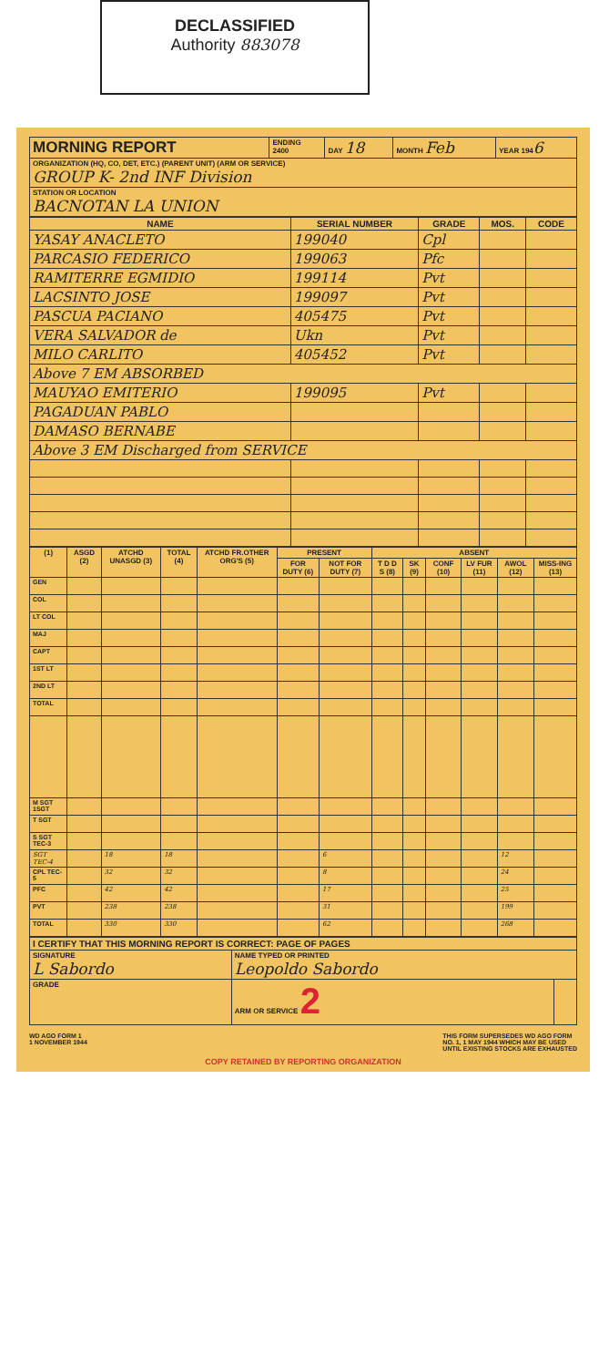DECLASSIFIED
Authority 883078
| MORNING REPORT | ENDING 2400 | DAY 18 | MONTH Feb | YEAR 194 6 |
| ORGANIZATION (HQ, CO, DET, ETC.) (PARENT UNIT) (ARM OR SERVICE) GROUP K- 2nd INF Division | | | | |
| STATION OR LOCATION BACNOTAN LA UNION | | | | |
| NAME | SERIAL NUMBER | GRADE | MOS. | CODE |
| --- | --- | --- | --- | --- |
| YASAY ANACLETO | 199040 | Cpl | | |
| PARCASIO FEDERICO | 199063 | Pfc | | |
| RAMITERRE EGMIDIO | 199114 | Pvt | | |
| LACSINTO JOSE | 199097 | Pvt | | |
| PASCUA PACIANO | 405475 | Pvt | | |
| VERA SALVADOR de | Ukn | Pvt | | |
| MILO CARLITO | 405452 | Pvt | | |
| Above 7 EM ABSORBED | | | | |
| MAUYAO EMITERIO | 199095 | Pvt | | |
| PAGADUAN PABLO | | | | |
| DAMASO BERNABE | | | | |
| Above 3 EM Discharged from SERVICE | | | | |
| (1) | ASGD (2) | ATCHD UNASGD (3) | TOTAL (4) | ATCHD FR.OTHER ORG'S (5) | PRESENT | | ABSENT | | | | | |
| --- | --- | --- | --- | --- | --- | --- | --- | --- | --- | --- | --- | --- |
| | | | | | FOR DUTY (6) | NOT FOR DUTY (7) | T D D S (8) | SK (9) | CONF (10) | LV FUR (11) | AWOL (12) | MISS-ING (13) |
| GEN | | | | | | | | | | | | |
| COL | | | | | | | | | | | | |
| LT COL | | | | | | | | | | | | |
| MAJ | | | | | | | | | | | | |
| CAPT | | | | | | | | | | | | |
| 1ST LT | | | | | | | | | | | | |
| 2ND LT | | | | | | | | | | | | |
| TOTAL | | | | | | | | | | | | |
| M SGT 1SGT | | | | | | | | | | | | |
| T SGT | | | | | | | | | | | | |
| S SGT TEC-3 | | | | | | | | | | | | |
| SGT TEC-4 | | 18 | 18 | | | 6 | | | | | 12 | |
| CPL TEC-5 | | 32 | 32 | | | 8 | | | | | 24 | |
| PFC | | 42 | 42 | | | 17 | | | | | 25 | |
| PVT | | 238 | 238 | | | 31 | | | | | 199 | |
| TOTAL | | 330 | 330 | | | 62 | | | | | 268 | |
| I CERTIFY THAT THIS MORNING REPORT IS CORRECT: PAGE OF PAGES | | |
| SIGNATURE L Sabordo | NAME TYPED OR PRINTED Leopoldo Sabordo | |
| GRADE | ARM OR SERVICE 2 | |
WD AGO FORM 1
1 NOVEMBER 1944
THIS FORM SUPERSEDES WD AGO FORM
NO. 1, 1 MAY 1944 WHICH MAY BE USED
UNTIL EXISTING STOCKS ARE EXHAUSTED
COPY RETAINED BY REPORTING ORGANIZATION